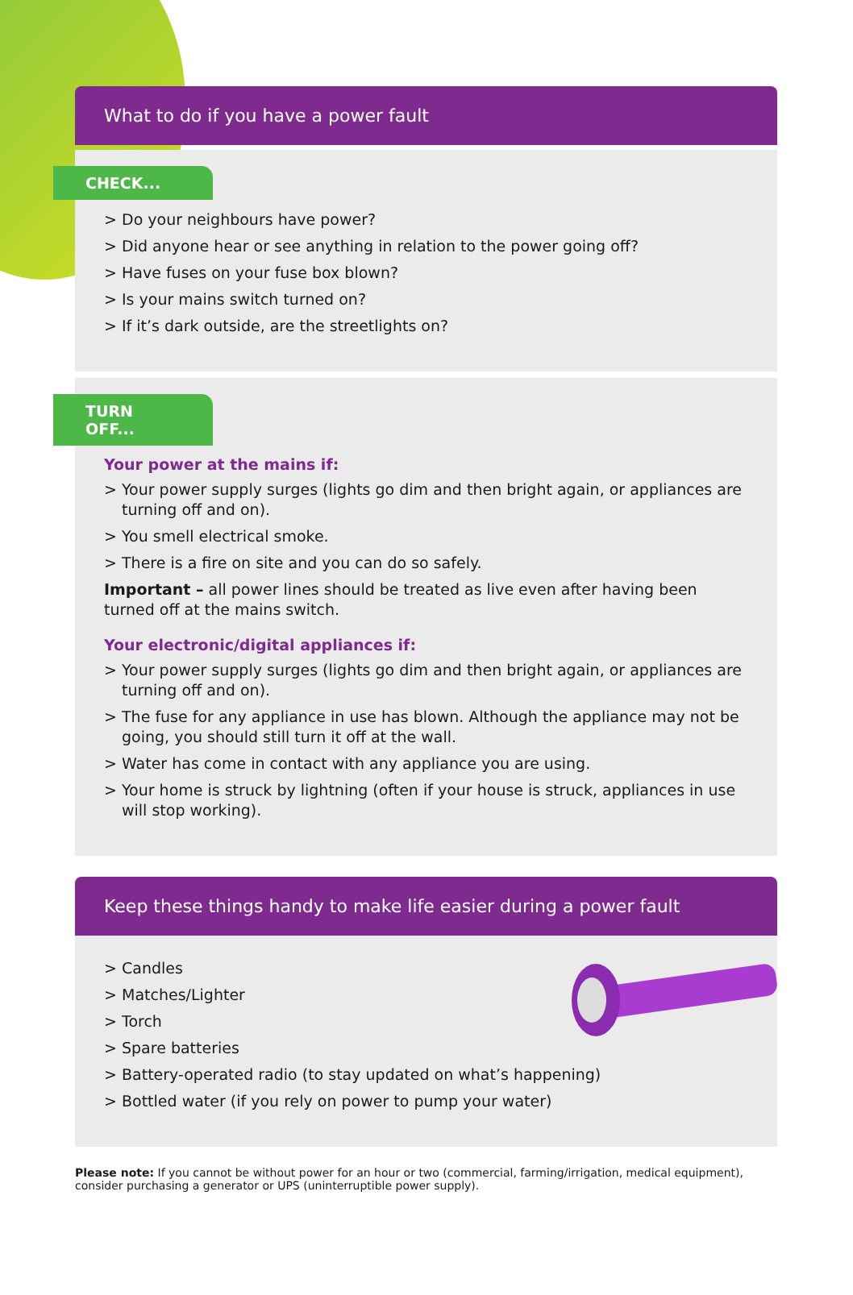What to do if you have a power fault
CHECK...
> Do your neighbours have power?
> Did anyone hear or see anything in relation to the power going off?
> Have fuses on your fuse box blown?
> Is your mains switch turned on?
> If it’s dark outside, are the streetlights on?
TURN OFF...
Your power at the mains if:
> Your power supply surges (lights go dim and then bright again, or appliances are turning off and on).
> You smell electrical smoke.
> There is a fire on site and you can do so safely.
Important – all power lines should be treated as live even after having been turned off at the mains switch.
Your electronic/digital appliances if:
> Your power supply surges (lights go dim and then bright again, or appliances are turning off and on).
> The fuse for any appliance in use has blown. Although the appliance may not be going, you should still turn it off at the wall.
> Water has come in contact with any appliance you are using.
> Your home is struck by lightning (often if your house is struck, appliances in use will stop working).
Keep these things handy to make life easier during a power fault
> Candles
> Matches/Lighter
> Torch
> Spare batteries
> Battery-operated radio (to stay updated on what’s happening)
> Bottled water (if you rely on power to pump your water)
Please note: If you cannot be without power for an hour or two (commercial, farming/irrigation, medical equipment), consider purchasing a generator or UPS (uninterruptible power supply).